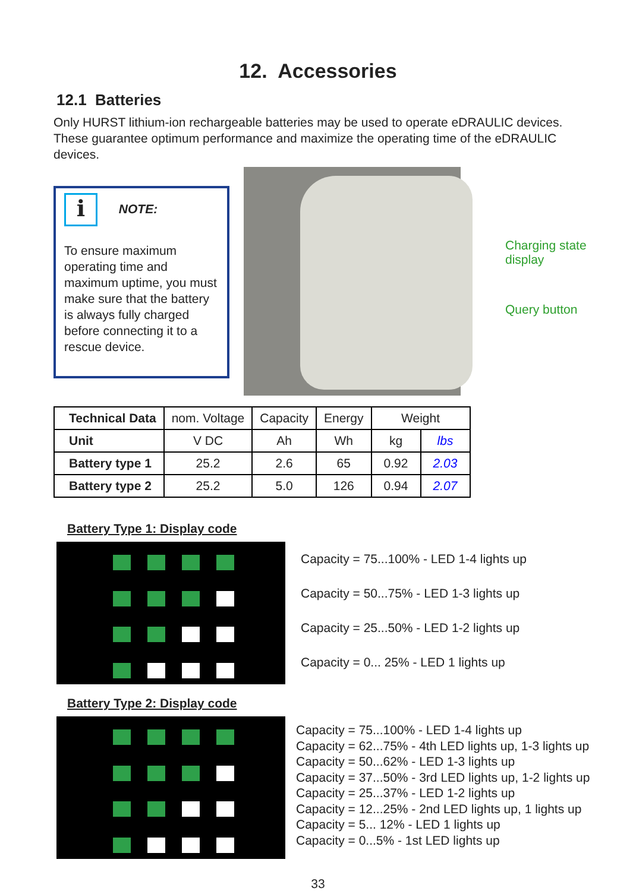12. Accessories
12.1 Batteries
Only HURST lithium-ion rechargeable batteries may be used to operate eDRAULIC devices. These guarantee optimum performance and maximize the operating time of the eDRAULIC devices.
i NOTE:
To ensure maximum operating time and maximum uptime, you must make sure that the battery is always fully charged before connecting it to a rescue device.
Charging state
display
Query button
| Technical Data | nom. Voltage | Capacity | Energy | Weight | |
| Unit | V DC | Ah | Wh | kg | lbs |
| Battery type 1 | 25.2 | 2.6 | 65 | 0.92 | 2.03 |
| Battery type 2 | 25.2 | 5.0 | 126 | 0.94 | 2.07 |
Battery Type 1: Display code
Capacity = 75...100% - LED 1-4 lights up
Capacity = 50...75% - LED 1-3 lights up
Capacity = 25...50% - LED 1-2 lights up
Capacity = 0... 25% - LED 1 lights up
Battery Type 2: Display code
Capacity = 75...100% - LED 1-4 lights up
Capacity = 62...75% - 4th LED lights up, 1-3 lights up
Capacity = 50...62% - LED 1-3 lights up
Capacity = 37...50% - 3rd LED lights up, 1-2 lights up
Capacity = 25...37% - LED 1-2 lights up
Capacity = 12...25% - 2nd LED lights up, 1 lights up
Capacity = 5... 12% - LED 1 lights up
Capacity = 0...5% - 1st LED lights up
33